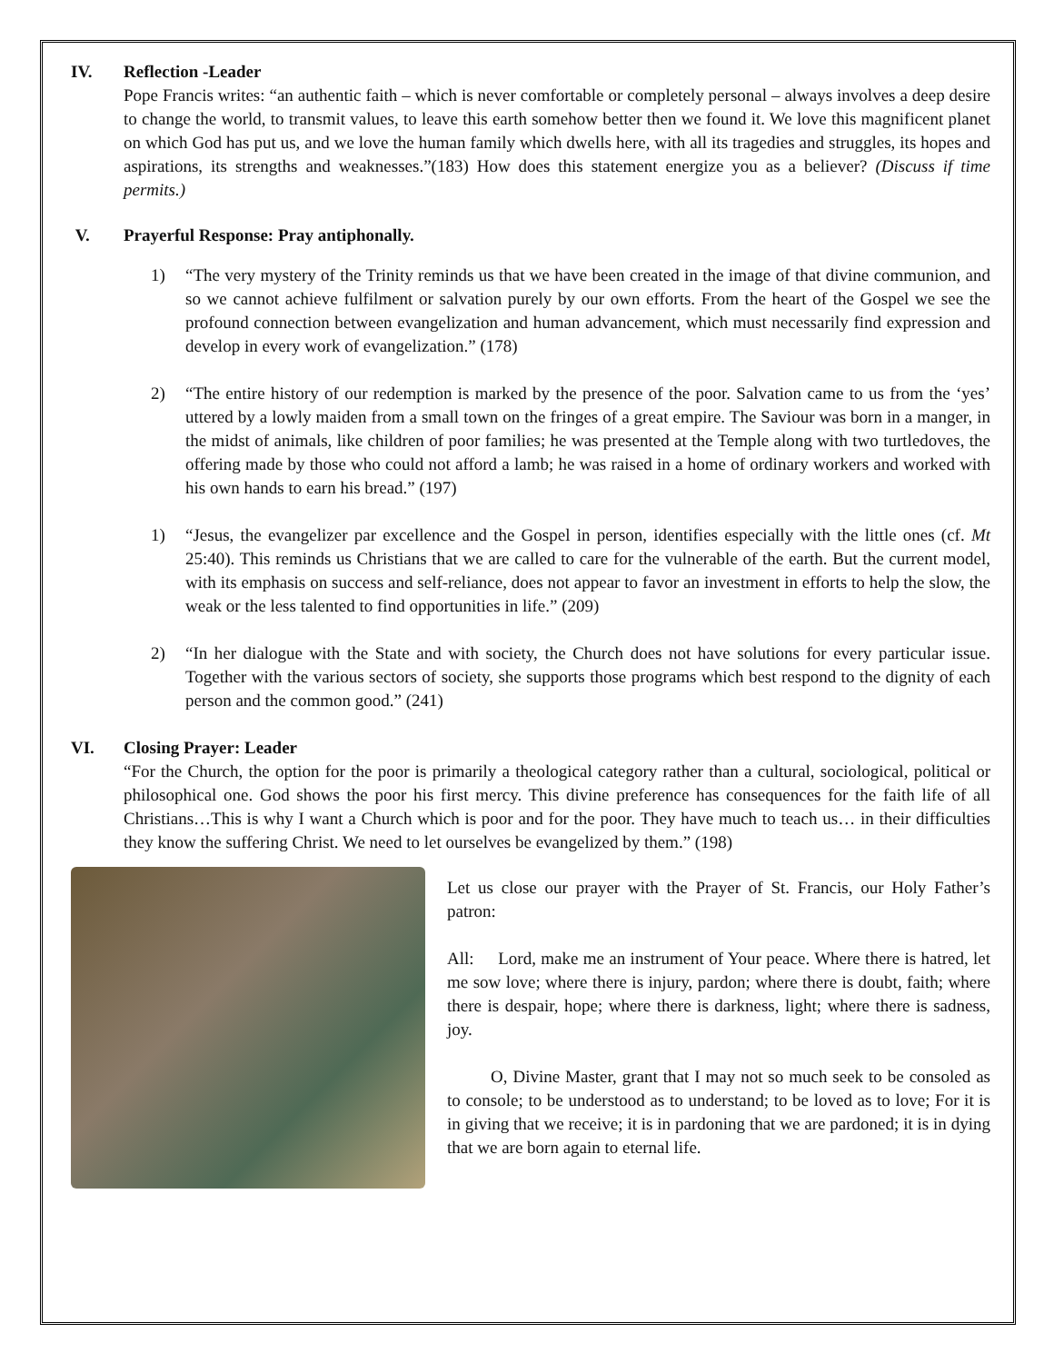IV. Reflection -Leader
Pope Francis writes: “an authentic faith – which is never comfortable or completely personal – always involves a deep desire to change the world, to transmit values, to leave this earth somehow better then we found it. We love this magnificent planet on which God has put us, and we love the human family which dwells here, with all its tragedies and struggles, its hopes and aspirations, its strengths and weaknesses.”(183) How does this statement energize you as a believer? (Discuss if time permits.)
V. Prayerful Response: Pray antiphonally.
1) “The very mystery of the Trinity reminds us that we have been created in the image of that divine communion, and so we cannot achieve fulfilment or salvation purely by our own efforts. From the heart of the Gospel we see the profound connection between evangelization and human advancement, which must necessarily find expression and develop in every work of evangelization.” (178)
2) “The entire history of our redemption is marked by the presence of the poor. Salvation came to us from the ‘yes’ uttered by a lowly maiden from a small town on the fringes of a great empire. The Saviour was born in a manger, in the midst of animals, like children of poor families; he was presented at the Temple along with two turtledoves, the offering made by those who could not afford a lamb; he was raised in a home of ordinary workers and worked with his own hands to earn his bread.” (197)
1) “Jesus, the evangelizer par excellence and the Gospel in person, identifies especially with the little ones (cf. Mt 25:40). This reminds us Christians that we are called to care for the vulnerable of the earth. But the current model, with its emphasis on success and self-reliance, does not appear to favor an investment in efforts to help the slow, the weak or the less talented to find opportunities in life.” (209)
2) “In her dialogue with the State and with society, the Church does not have solutions for every particular issue. Together with the various sectors of society, she supports those programs which best respond to the dignity of each person and the common good.” (241)
VI. Closing Prayer: Leader
“For the Church, the option for the poor is primarily a theological category rather than a cultural, sociological, political or philosophical one. God shows the poor his first mercy. This divine preference has consequences for the faith life of all Christians…This is why I want a Church which is poor and for the poor. They have much to teach us… in their difficulties they know the suffering Christ. We need to let ourselves be evangelized by them.” (198)
Let us close our prayer with the Prayer of St. Francis, our Holy Father’s patron:
All: Lord, make me an instrument of Your peace. Where there is hatred, let me sow love; where there is injury, pardon; where there is doubt, faith; where there is despair, hope; where there is darkness, light; where there is sadness, joy.
O, Divine Master, grant that I may not so much seek to be consoled as to console; to be understood as to understand; to be loved as to love; For it is in giving that we receive; it is in pardoning that we are pardoned; it is in dying that we are born again to eternal life.